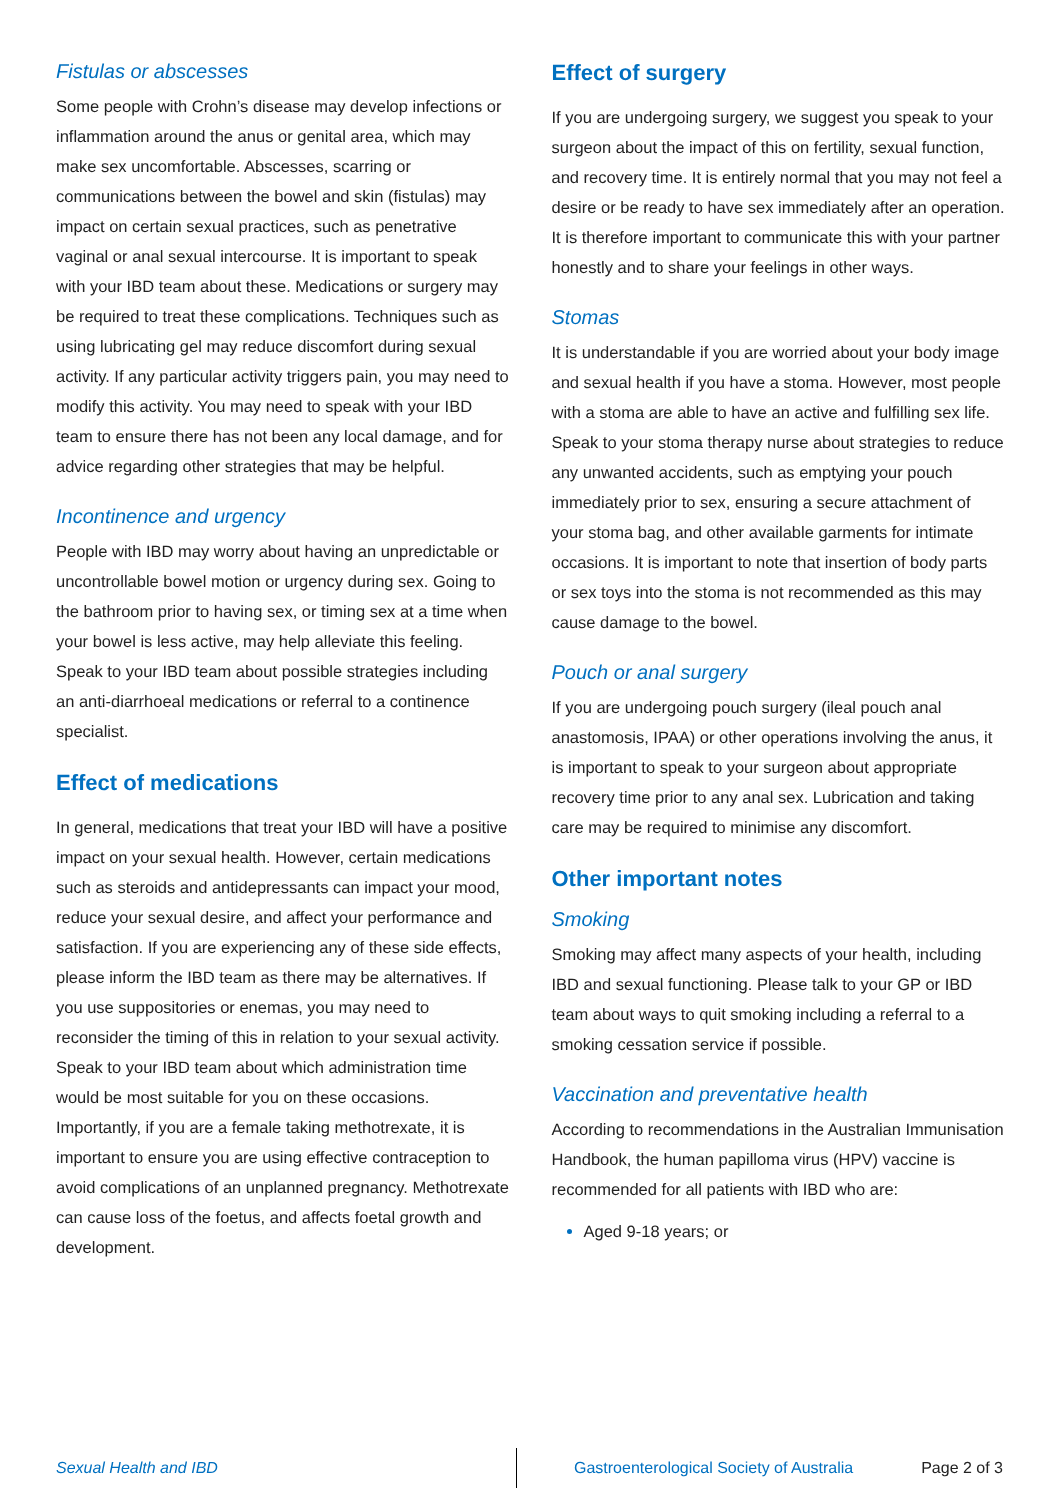Fistulas or abscesses
Some people with Crohn’s disease may develop infections or inflammation around the anus or genital area, which may make sex uncomfortable. Abscesses, scarring or communications between the bowel and skin (fistulas) may impact on certain sexual practices, such as penetrative vaginal or anal sexual intercourse. It is important to speak with your IBD team about these. Medications or surgery may be required to treat these complications. Techniques such as using lubricating gel may reduce discomfort during sexual activity. If any particular activity triggers pain, you may need to modify this activity. You may need to speak with your IBD team to ensure there has not been any local damage, and for advice regarding other strategies that may be helpful.
Incontinence and urgency
People with IBD may worry about having an unpredictable or uncontrollable bowel motion or urgency during sex. Going to the bathroom prior to having sex, or timing sex at a time when your bowel is less active, may help alleviate this feeling. Speak to your IBD team about possible strategies including an anti-diarrhoeal medications or referral to a continence specialist.
Effect of medications
In general, medications that treat your IBD will have a positive impact on your sexual health. However, certain medications such as steroids and antidepressants can impact your mood, reduce your sexual desire, and affect your performance and satisfaction. If you are experiencing any of these side effects, please inform the IBD team as there may be alternatives. If you use suppositories or enemas, you may need to reconsider the timing of this in relation to your sexual activity. Speak to your IBD team about which administration time would be most suitable for you on these occasions. Importantly, if you are a female taking methotrexate, it is important to ensure you are using effective contraception to avoid complications of an unplanned pregnancy. Methotrexate can cause loss of the foetus, and affects foetal growth and development.
Effect of surgery
If you are undergoing surgery, we suggest you speak to your surgeon about the impact of this on fertility, sexual function, and recovery time. It is entirely normal that you may not feel a desire or be ready to have sex immediately after an operation. It is therefore important to communicate this with your partner honestly and to share your feelings in other ways.
Stomas
It is understandable if you are worried about your body image and sexual health if you have a stoma. However, most people with a stoma are able to have an active and fulfilling sex life. Speak to your stoma therapy nurse about strategies to reduce any unwanted accidents, such as emptying your pouch immediately prior to sex, ensuring a secure attachment of your stoma bag, and other available garments for intimate occasions. It is important to note that insertion of body parts or sex toys into the stoma is not recommended as this may cause damage to the bowel.
Pouch or anal surgery
If you are undergoing pouch surgery (ileal pouch anal anastomosis, IPAA) or other operations involving the anus, it is important to speak to your surgeon about appropriate recovery time prior to any anal sex. Lubrication and taking care may be required to minimise any discomfort.
Other important notes
Smoking
Smoking may affect many aspects of your health, including IBD and sexual functioning. Please talk to your GP or IBD team about ways to quit smoking including a referral to a smoking cessation service if possible.
Vaccination and preventative health
According to recommendations in the Australian Immunisation Handbook, the human papilloma virus (HPV) vaccine is recommended for all patients with IBD who are:
Aged 9-18 years; or
Sexual Health and IBD Gastroenterological Society of Australia Page 2 of 3